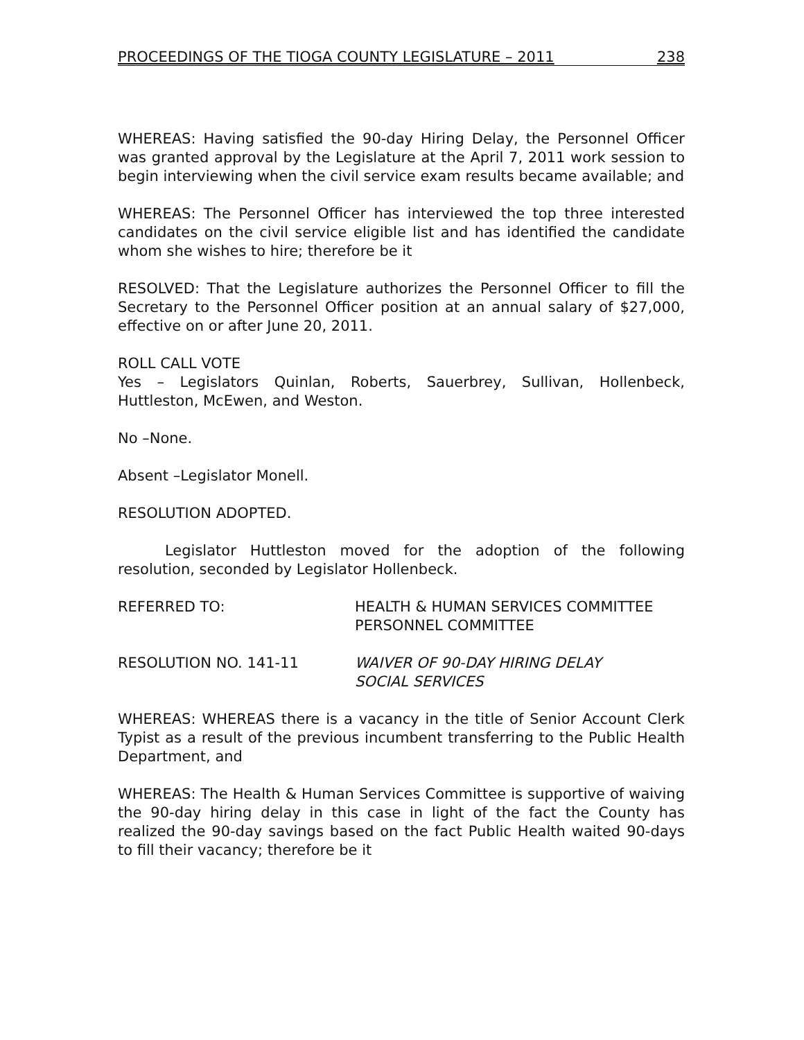PROCEEDINGS OF THE TIOGA COUNTY LEGISLATURE – 2011 238
WHEREAS: Having satisfied the 90-day Hiring Delay, the Personnel Officer was granted approval by the Legislature at the April 7, 2011 work session to begin interviewing when the civil service exam results became available; and
WHEREAS: The Personnel Officer has interviewed the top three interested candidates on the civil service eligible list and has identified the candidate whom she wishes to hire; therefore be it
RESOLVED: That the Legislature authorizes the Personnel Officer to fill the Secretary to the Personnel Officer position at an annual salary of $27,000, effective on or after June 20, 2011.
ROLL CALL VOTE
Yes – Legislators Quinlan, Roberts, Sauerbrey, Sullivan, Hollenbeck, Huttleston, McEwen, and Weston.
No –None.
Absent –Legislator Monell.
RESOLUTION ADOPTED.
Legislator Huttleston moved for the adoption of the following resolution, seconded by Legislator Hollenbeck.
REFERRED TO: HEALTH & HUMAN SERVICES COMMITTEE
PERSONNEL COMMITTEE
RESOLUTION NO. 141-11 WAIVER OF 90-DAY HIRING DELAY
SOCIAL SERVICES
WHEREAS: WHEREAS there is a vacancy in the title of Senior Account Clerk Typist as a result of the previous incumbent transferring to the Public Health Department, and
WHEREAS: The Health & Human Services Committee is supportive of waiving the 90-day hiring delay in this case in light of the fact the County has realized the 90-day savings based on the fact Public Health waited 90-days to fill their vacancy; therefore be it